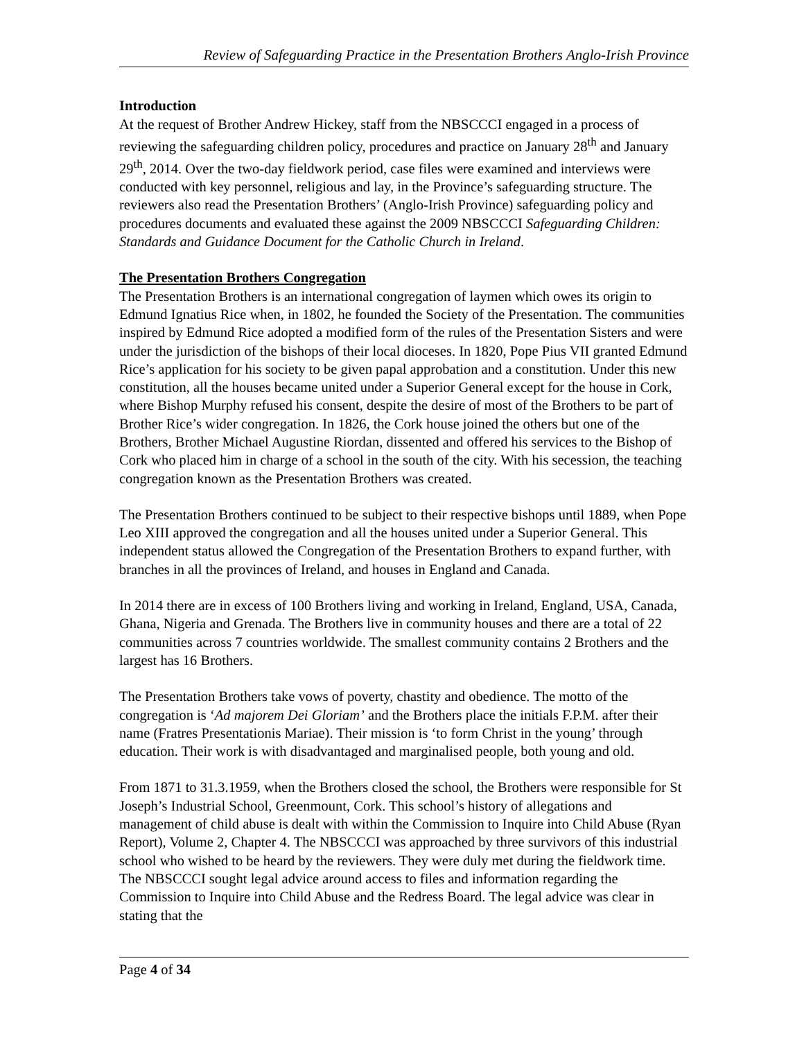Review of Safeguarding Practice in the Presentation Brothers Anglo-Irish Province
Introduction
At the request of Brother Andrew Hickey, staff from the NBSCCCI engaged in a process of reviewing the safeguarding children policy, procedures and practice on January 28<sup>th</sup> and January 29<sup>th</sup>, 2014. Over the two-day fieldwork period, case files were examined and interviews were conducted with key personnel, religious and lay, in the Province’s safeguarding structure. The reviewers also read the Presentation Brothers’ (Anglo-Irish Province) safeguarding policy and procedures documents and evaluated these against the 2009 NBSCCCI Safeguarding Children: Standards and Guidance Document for the Catholic Church in Ireland.
The Presentation Brothers Congregation
The Presentation Brothers is an international congregation of laymen which owes its origin to Edmund Ignatius Rice when, in 1802, he founded the Society of the Presentation. The communities inspired by Edmund Rice adopted a modified form of the rules of the Presentation Sisters and were under the jurisdiction of the bishops of their local dioceses. In 1820, Pope Pius VII granted Edmund Rice’s application for his society to be given papal approbation and a constitution. Under this new constitution, all the houses became united under a Superior General except for the house in Cork, where Bishop Murphy refused his consent, despite the desire of most of the Brothers to be part of Brother Rice’s wider congregation. In 1826, the Cork house joined the others but one of the Brothers, Brother Michael Augustine Riordan, dissented and offered his services to the Bishop of Cork who placed him in charge of a school in the south of the city. With his secession, the teaching congregation known as the Presentation Brothers was created.
The Presentation Brothers continued to be subject to their respective bishops until 1889, when Pope Leo XIII approved the congregation and all the houses united under a Superior General. This independent status allowed the Congregation of the Presentation Brothers to expand further, with branches in all the provinces of Ireland, and houses in England and Canada.
In 2014 there are in excess of 100 Brothers living and working in Ireland, England, USA, Canada, Ghana, Nigeria and Grenada. The Brothers live in community houses and there are a total of 22 communities across 7 countries worldwide. The smallest community contains 2 Brothers and the largest has 16 Brothers.
The Presentation Brothers take vows of poverty, chastity and obedience. The motto of the congregation is ‘Ad majorem Dei Gloriam’ and the Brothers place the initials F.P.M. after their name (Fratres Presentationis Mariae). Their mission is ‘to form Christ in the young’ through education. Their work is with disadvantaged and marginalised people, both young and old.
From 1871 to 31.3.1959, when the Brothers closed the school, the Brothers were responsible for St Joseph’s Industrial School, Greenmount, Cork. This school’s history of allegations and management of child abuse is dealt with within the Commission to Inquire into Child Abuse (Ryan Report), Volume 2, Chapter 4. The NBSCCCI was approached by three survivors of this industrial school who wished to be heard by the reviewers. They were duly met during the fieldwork time. The NBSCCCI sought legal advice around access to files and information regarding the Commission to Inquire into Child Abuse and the Redress Board. The legal advice was clear in stating that the
Page 4 of 34